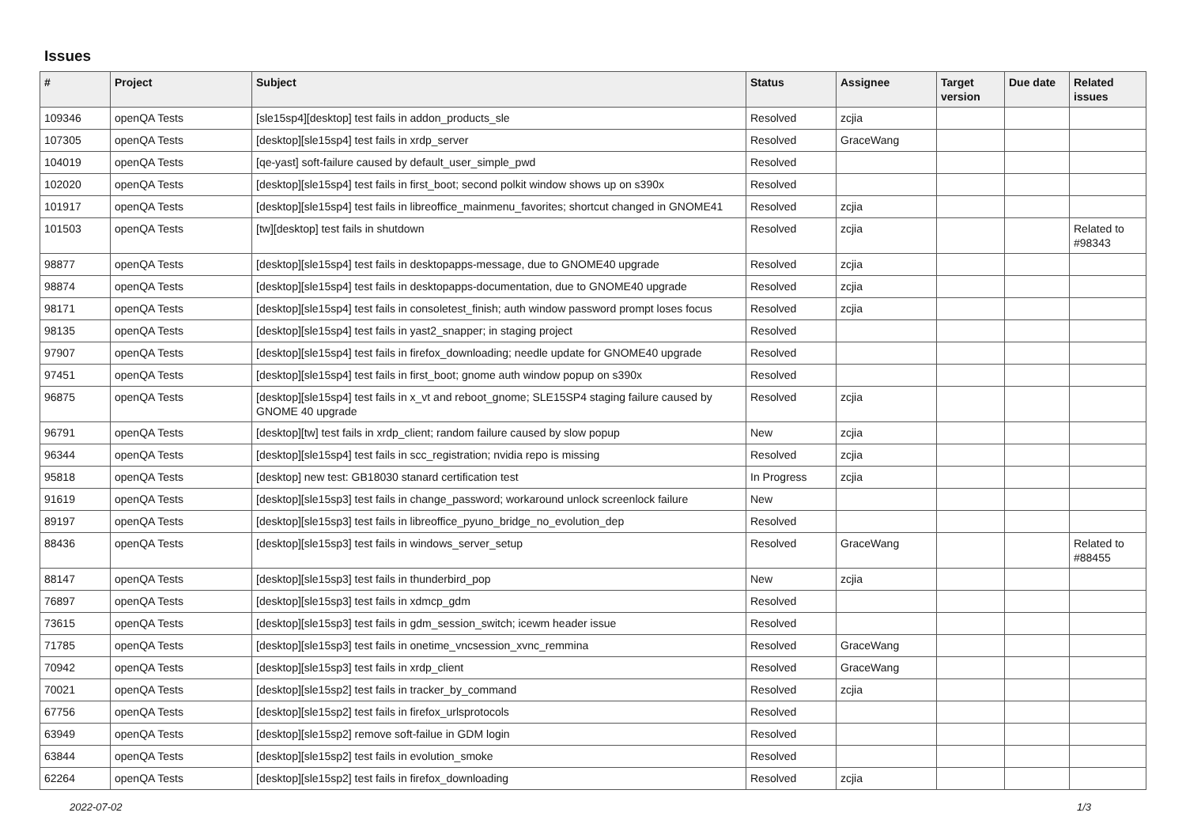Issues
| # | Project | Subject | Status | Assignee | Target version | Due date | Related issues |
| --- | --- | --- | --- | --- | --- | --- | --- |
| 109346 | openQA Tests | [sle15sp4][desktop] test fails in addon_products_sle | Resolved | zcjia | | | |
| 107305 | openQA Tests | [desktop][sle15sp4] test fails in xrdp_server | Resolved | GraceWang | | | |
| 104019 | openQA Tests | [qe-yast] soft-failure caused by default_user_simple_pwd | Resolved | | | | |
| 102020 | openQA Tests | [desktop][sle15sp4] test fails in first_boot; second polkit window shows up on s390x | Resolved | | | | |
| 101917 | openQA Tests | [desktop][sle15sp4] test fails in libreoffice_mainmenu_favorites; shortcut changed in GNOME41 | Resolved | zcjia | | | |
| 101503 | openQA Tests | [tw][desktop] test fails in shutdown | Resolved | zcjia | | | Related to #98343 |
| 98877 | openQA Tests | [desktop][sle15sp4] test fails in desktopapps-message, due to GNOME40 upgrade | Resolved | zcjia | | | |
| 98874 | openQA Tests | [desktop][sle15sp4] test fails in desktopapps-documentation, due to GNOME40 upgrade | Resolved | zcjia | | | |
| 98171 | openQA Tests | [desktop][sle15sp4] test fails in consoletest_finish; auth window password prompt loses focus | Resolved | zcjia | | | |
| 98135 | openQA Tests | [desktop][sle15sp4] test fails in yast2_snapper; in staging project | Resolved | | | | |
| 97907 | openQA Tests | [desktop][sle15sp4] test fails in firefox_downloading; needle update for GNOME40 upgrade | Resolved | | | | |
| 97451 | openQA Tests | [desktop][sle15sp4] test fails in first_boot; gnome auth window popup on s390x | Resolved | | | | |
| 96875 | openQA Tests | [desktop][sle15sp4] test fails in x_vt and reboot_gnome; SLE15SP4 staging failure caused by GNOME 40 upgrade | Resolved | zcjia | | | |
| 96791 | openQA Tests | [desktop][tw] test fails in xrdp_client; random failure caused by slow popup | New | zcjia | | | |
| 96344 | openQA Tests | [desktop][sle15sp4] test fails in scc_registration; nvidia repo is missing | Resolved | zcjia | | | |
| 95818 | openQA Tests | [desktop] new test: GB18030 stanard certification test | In Progress | zcjia | | | |
| 91619 | openQA Tests | [desktop][sle15sp3] test fails in change_password; workaround unlock screenlock failure | New | | | | |
| 89197 | openQA Tests | [desktop][sle15sp3] test fails in libreoffice_pyuno_bridge_no_evolution_dep | Resolved | | | | |
| 88436 | openQA Tests | [desktop][sle15sp3] test fails in windows_server_setup | Resolved | GraceWang | | | Related to #88455 |
| 88147 | openQA Tests | [desktop][sle15sp3] test fails in thunderbird_pop | New | zcjia | | | |
| 76897 | openQA Tests | [desktop][sle15sp3] test fails in xdmcp_gdm | Resolved | | | | |
| 73615 | openQA Tests | [desktop][sle15sp3] test fails in gdm_session_switch; icewm header issue | Resolved | | | | |
| 71785 | openQA Tests | [desktop][sle15sp3] test fails in onetime_vncsession_xvnc_remmina | Resolved | GraceWang | | | |
| 70942 | openQA Tests | [desktop][sle15sp3] test fails in xrdp_client | Resolved | GraceWang | | | |
| 70021 | openQA Tests | [desktop][sle15sp2] test fails in tracker_by_command | Resolved | zcjia | | | |
| 67756 | openQA Tests | [desktop][sle15sp2] test fails in firefox_urlsprotocols | Resolved | | | | |
| 63949 | openQA Tests | [desktop][sle15sp2] remove soft-failue in GDM login | Resolved | | | | |
| 63844 | openQA Tests | [desktop][sle15sp2] test fails in evolution_smoke | Resolved | | | | |
| 62264 | openQA Tests | [desktop][sle15sp2] test fails in firefox_downloading | Resolved | zcjia | | | |
2022-07-02 1/3